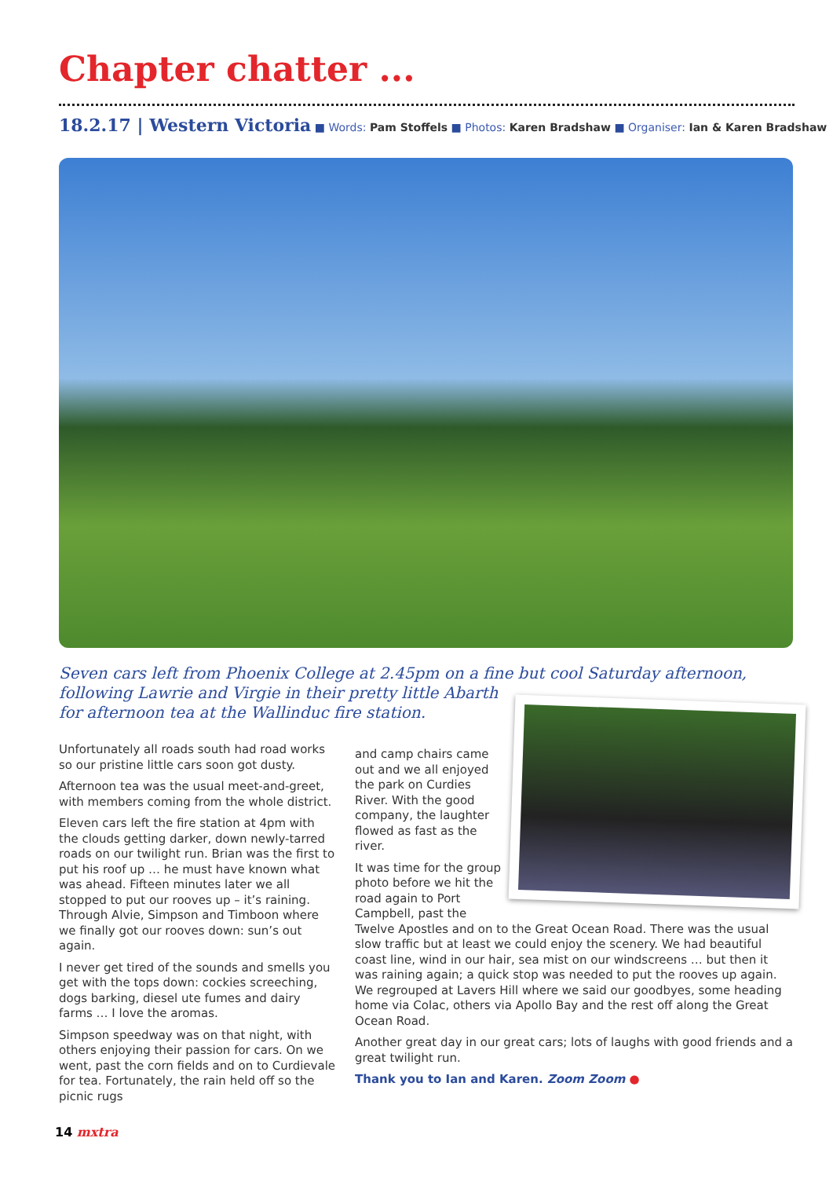Chapter chatter ...
18.2.17 | Western Victoria ■ Words: Pam Stoffels ■ Photos: Karen Bradshaw ■ Organiser: Ian & Karen Bradshaw
Seven cars left from Phoenix College at 2.45pm on a fine but cool Saturday afternoon, following Lawrie and Virgie in their pretty little Abarth
for afternoon tea at the Wallinduc fire station.
Unfortunately all roads south had road works so our pristine little cars soon got dusty.
Afternoon tea was the usual meet-and-greet, with members coming from the whole district.
Eleven cars left the fire station at 4pm with the clouds getting darker, down newly-tarred roads on our twilight run. Brian was the first to put his roof up … he must have known what was ahead. Fifteen minutes later we all stopped to put our rooves up – it’s raining. Through Alvie, Simpson and Timboon where we finally got our rooves down: sun’s out again.
I never get tired of the sounds and smells you get with the tops down: cockies screeching, dogs barking, diesel ute fumes and dairy farms … I love the aromas.
Simpson speedway was on that night, with others enjoying their passion for cars. On we went, past the corn fields and on to Curdievale for tea. Fortunately, the rain held off so the picnic rugs
and camp chairs came out and we all enjoyed the park on Curdies River. With the good company, the laughter flowed as fast as the river.
It was time for the group photo before we hit the road again to Port Campbell, past the Twelve Apostles and on to the Great Ocean Road. There was the usual slow traffic but at least we could enjoy the scenery. We had beautiful coast line, wind in our hair, sea mist on our windscreens … but then it was raining again; a quick stop was needed to put the rooves up again. We regrouped at Lavers Hill where we said our goodbyes, some heading home via Colac, others via Apollo Bay and the rest off along the Great Ocean Road.
Another great day in our great cars; lots of laughs with good friends and a great twilight run.
Thank you to Ian and Karen. Zoom Zoom ●
14 mxtra